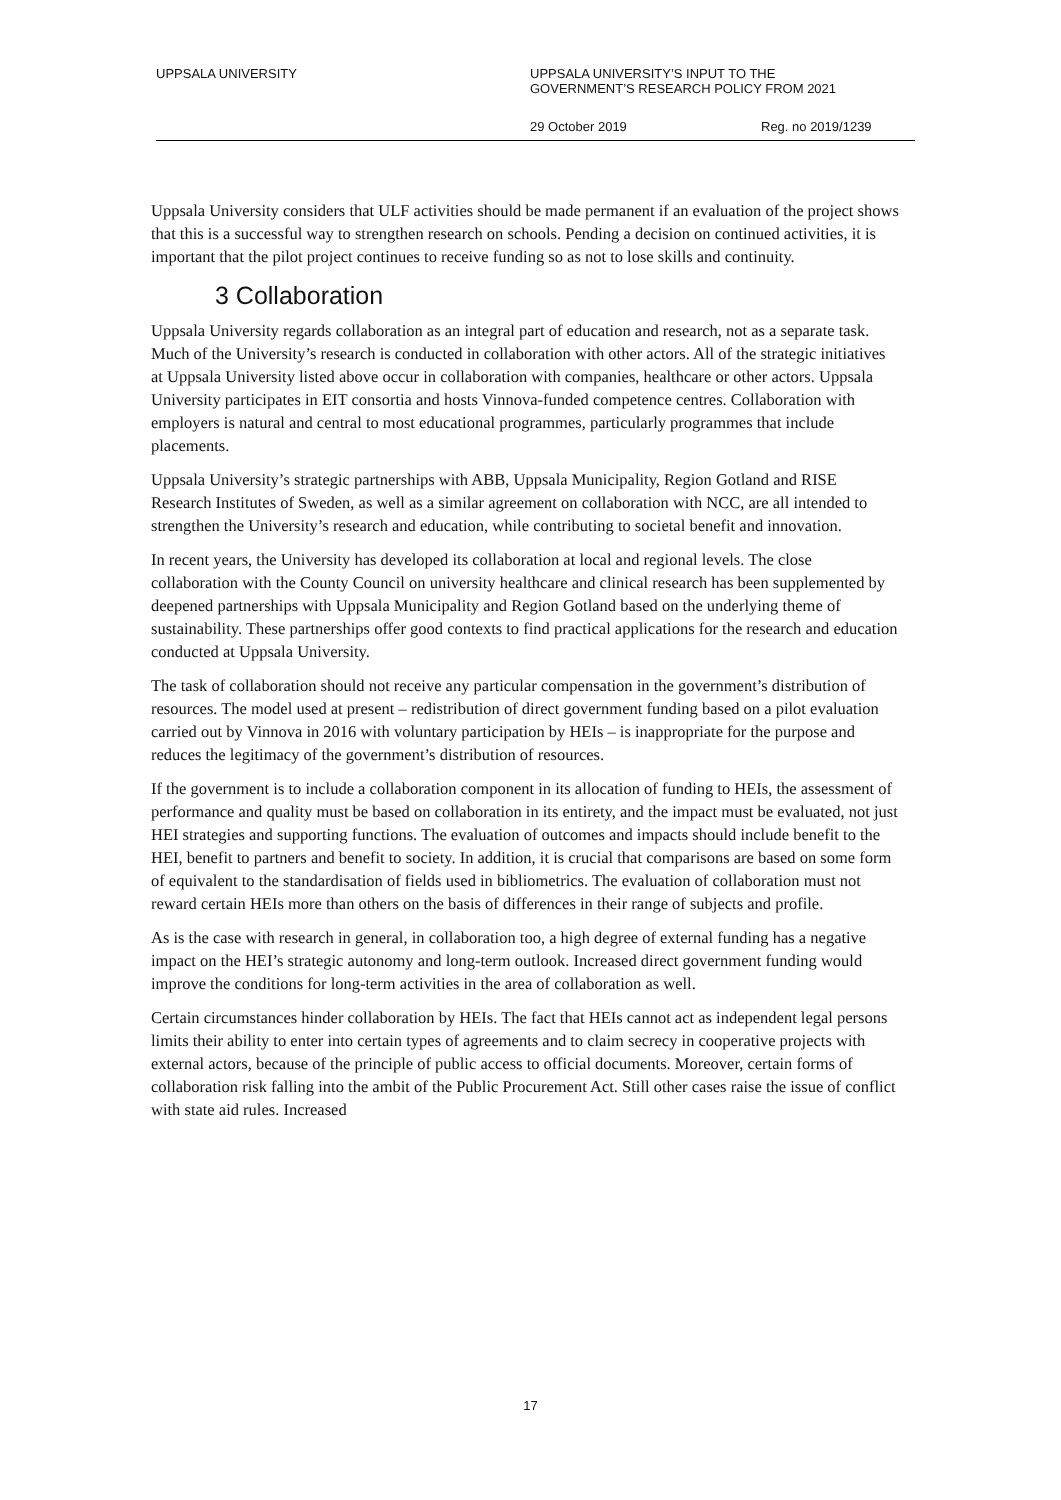UPPSALA UNIVERSITY UPPSALA UNIVERSITY’S INPUT TO THE
GOVERNMENT’S RESEARCH POLICY FROM 2021
29 October 2019 Reg. no 2019/1239
Uppsala University considers that ULF activities should be made permanent if an evaluation of the project shows that this is a successful way to strengthen research on schools. Pending a decision on continued activities, it is important that the pilot project continues to receive funding so as not to lose skills and continuity.
3 Collaboration
Uppsala University regards collaboration as an integral part of education and research, not as a separate task. Much of the University’s research is conducted in collaboration with other actors. All of the strategic initiatives at Uppsala University listed above occur in collaboration with companies, healthcare or other actors. Uppsala University participates in EIT consortia and hosts Vinnova-funded competence centres. Collaboration with employers is natural and central to most educational programmes, particularly programmes that include placements.
Uppsala University’s strategic partnerships with ABB, Uppsala Municipality, Region Gotland and RISE Research Institutes of Sweden, as well as a similar agreement on collaboration with NCC, are all intended to strengthen the University’s research and education, while contributing to societal benefit and innovation.
In recent years, the University has developed its collaboration at local and regional levels. The close collaboration with the County Council on university healthcare and clinical research has been supplemented by deepened partnerships with Uppsala Municipality and Region Gotland based on the underlying theme of sustainability. These partnerships offer good contexts to find practical applications for the research and education conducted at Uppsala University.
The task of collaboration should not receive any particular compensation in the government’s distribution of resources. The model used at present – redistribution of direct government funding based on a pilot evaluation carried out by Vinnova in 2016 with voluntary participation by HEIs – is inappropriate for the purpose and reduces the legitimacy of the government’s distribution of resources.
If the government is to include a collaboration component in its allocation of funding to HEIs, the assessment of performance and quality must be based on collaboration in its entirety, and the impact must be evaluated, not just HEI strategies and supporting functions. The evaluation of outcomes and impacts should include benefit to the HEI, benefit to partners and benefit to society. In addition, it is crucial that comparisons are based on some form of equivalent to the standardisation of fields used in bibliometrics. The evaluation of collaboration must not reward certain HEIs more than others on the basis of differences in their range of subjects and profile.
As is the case with research in general, in collaboration too, a high degree of external funding has a negative impact on the HEI’s strategic autonomy and long-term outlook. Increased direct government funding would improve the conditions for long-term activities in the area of collaboration as well.
Certain circumstances hinder collaboration by HEIs. The fact that HEIs cannot act as independent legal persons limits their ability to enter into certain types of agreements and to claim secrecy in cooperative projects with external actors, because of the principle of public access to official documents. Moreover, certain forms of collaboration risk falling into the ambit of the Public Procurement Act. Still other cases raise the issue of conflict with state aid rules. Increased
17